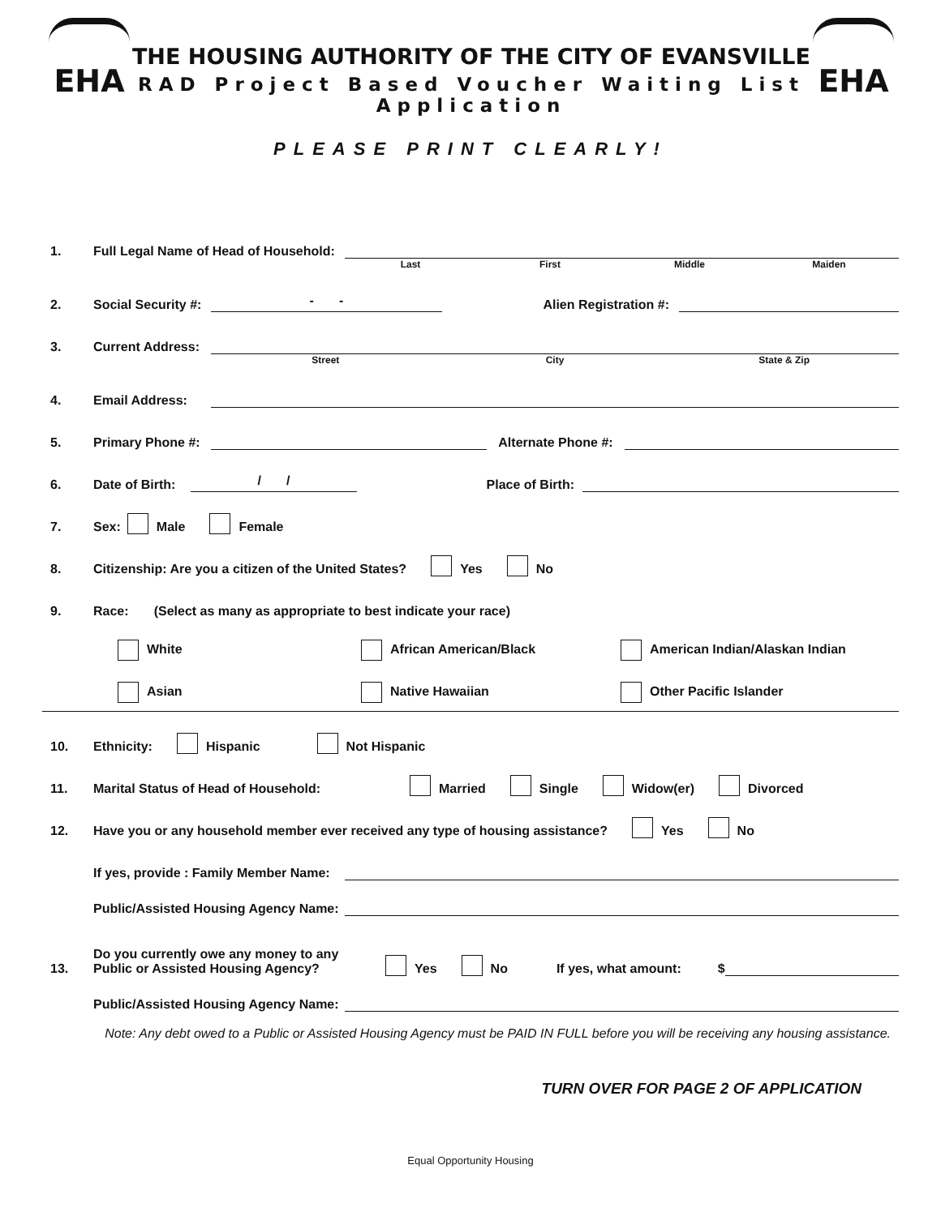EHA
THE HOUSING AUTHORITY OF THE CITY OF EVANSVILLE
RAD Project Based Voucher Waiting List Application
EHA
PLEASE PRINT CLEARLY!
1. Full Legal Name of Head of Household:
Last First Middle Maiden
2. Social Security #: - - Alien Registration #:
3. Current Address:
Street City State & Zip
4. Email Address:
5. Primary Phone #: Alternate Phone #:
6. Date of Birth: / / Place of Birth:
7. Sex: Male Female
8. Citizenship: Are you a citizen of the United States? Yes No
9. Race: (Select as many as appropriate to best indicate your race)
White African American/Black American Indian/Alaskan Indian
Asian Native Hawaiian Other Pacific Islander
10. Ethnicity: Hispanic Not Hispanic
11. Marital Status of Head of Household: Married Single Widow(er) Divorced
12. Have you or any household member ever received any type of housing assistance? Yes No
If yes, provide : Family Member Name:
Public/Assisted Housing Agency Name:
13. Do you currently owe any money to any Public or Assisted Housing Agency? Yes No If yes, what amount: $
Public/Assisted Housing Agency Name:
Note: Any debt owed to a Public or Assisted Housing Agency must be PAID IN FULL before you will be receiving any housing assistance.
TURN OVER FOR PAGE 2 OF APPLICATION
Equal Opportunity Housing